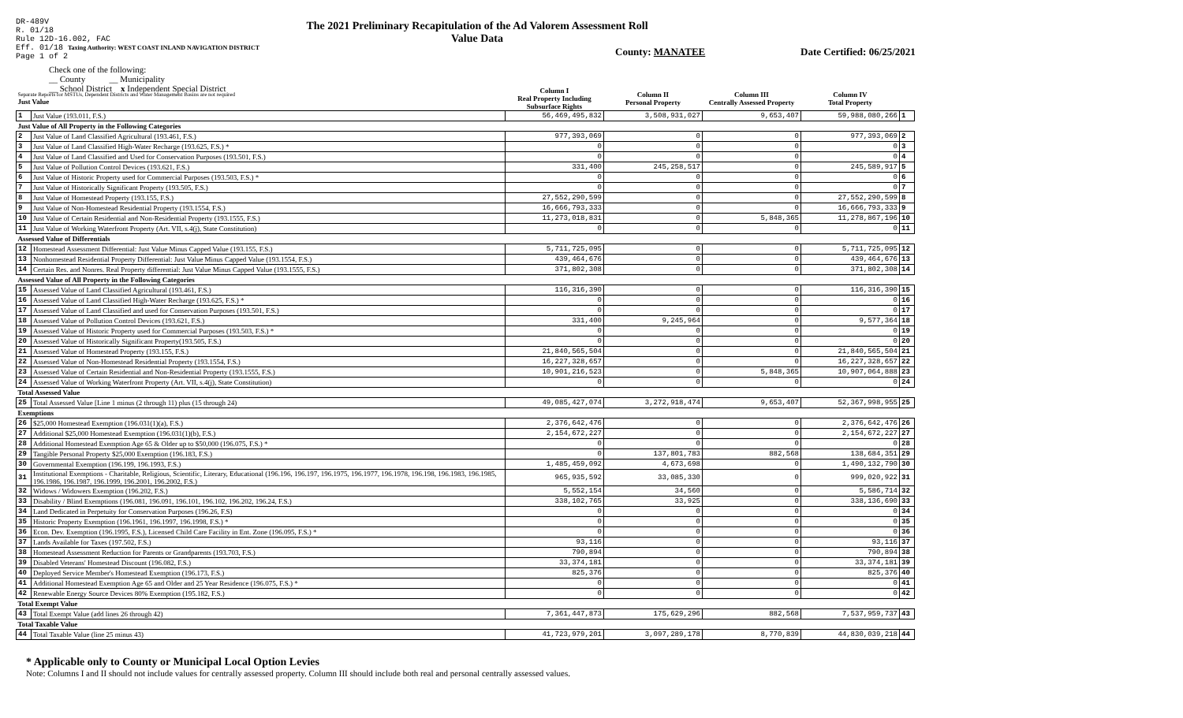DR-489V
R. 01/18
Rule 12D-16.002, FAC
Eff. 01/18 Taxing Authority: WEST COAST INLAND NAVIGATION DISTRICT
Page 1 of 2
The 2021 Preliminary Recapitulation of the Ad Valorem Assessment Roll
Value Data
County: MANATEE Date Certified: 06/25/2021
Check one of the following:
__ County __ Municipality
__ School District x Independent Special District
| Separate Reports for MSTUs, Dependent Districts and Water Management Basins are not required Just Value | | Column I Real Property Including Subsurface Rights | Column II Personal Property | Column III Centrally Assessed Property | Column IV Total Property | |
| 1 | Just Value (193.011, F.S.) | 56,469,495,832 | 3,508,931,027 | 9,653,407 | 59,988,080,266 | 1 |
| Just Value of All Property in the Following Categories | | | | | | |
| 2 | Just Value of Land Classified Agricultural (193.461, F.S.) | 977,393,069 | 0 | 0 | 977,393,069 | 2 |
| 3 | Just Value of Land Classified High-Water Recharge (193.625, F.S.) * | 0 | 0 | 0 | 0 | 3 |
| 4 | Just Value of Land Classified and Used for Conservation Purposes (193.501, F.S.) | 0 | 0 | 0 | 0 | 4 |
| 5 | Just Value of Pollution Control Devices (193.621, F.S.) | 331,400 | 245,258,517 | 0 | 245,589,917 | 5 |
| 6 | Just Value of Historic Property used for Commercial Purposes (193.503, F.S.) * | 0 | 0 | 0 | 0 | 6 |
| 7 | Just Value of Historically Significant Property (193.505, F.S.) | 0 | 0 | 0 | 0 | 7 |
| 8 | Just Value of Homestead Property (193.155, F.S.) | 27,552,290,599 | 0 | 0 | 27,552,290,599 | 8 |
| 9 | Just Value of Non-Homestead Residential Property (193.1554, F.S.) | 16,666,793,333 | 0 | 0 | 16,666,793,333 | 9 |
| 10 | Just Value of Certain Residential and Non-Residential Property (193.1555, F.S.) | 11,273,018,831 | 0 | 5,848,365 | 11,278,867,196 | 10 |
| 11 | Just Value of Working Waterfront Property (Art. VII, s.4(j), State Constitution) | 0 | 0 | 0 | 0 | 11 |
| Assessed Value of Differentials | | | | | | |
| 12 | Homestead Assessment Differential: Just Value Minus Capped Value (193.155, F.S.) | 5,711,725,095 | 0 | 0 | 5,711,725,095 | 12 |
| 13 | Nonhomestead Residential Property Differential: Just Value Minus Capped Value (193.1554, F.S.) | 439,464,676 | 0 | 0 | 439,464,676 | 13 |
| 14 | Certain Res. and Nonres. Real Property differential: Just Value Minus Capped Value (193.1555, F.S.) | 371,802,308 | 0 | 0 | 371,802,308 | 14 |
| Assessed Value of All Property in the Following Categories | | | | | | |
| 15 | Assessed Value of Land Classified Agricultural (193.461, F.S.) | 116,316,390 | 0 | 0 | 116,316,390 | 15 |
| 16 | Assessed Value of Land Classified High-Water Recharge (193.625, F.S.) * | 0 | 0 | 0 | 0 | 16 |
| 17 | Assessed Value of Land Classified and used for Conservation Purposes (193.501, F.S.) | 0 | 0 | 0 | 0 | 17 |
| 18 | Assessed Value of Pollution Control Devices (193.621, F.S.) | 331,400 | 9,245,964 | 0 | 9,577,364 | 18 |
| 19 | Assessed Value of Historic Property used for Commercial Purposes (193.503, F.S.) * | 0 | 0 | 0 | 0 | 19 |
| 20 | Assessed Value of Historically Significant Property(193.505, F.S.) | 0 | 0 | 0 | 0 | 20 |
| 21 | Assessed Value of Homestead Property (193.155, F.S.) | 21,840,565,504 | 0 | 0 | 21,840,565,504 | 21 |
| 22 | Assessed Value of Non-Homestead Residential Property (193.1554, F.S.) | 16,227,328,657 | 0 | 0 | 16,227,328,657 | 22 |
| 23 | Assessed Value of Certain Residential and Non-Residential Property (193.1555, F.S.) | 10,901,216,523 | 0 | 5,848,365 | 10,907,064,888 | 23 |
| 24 | Assessed Value of Working Waterfront Property (Art. VII, s.4(j), State Constitution) | 0 | 0 | 0 | 0 | 24 |
| Total Assessed Value | | | | | | |
| 25 | Total Assessed Value [Line 1 minus (2 through 11) plus (15 through 24) | 49,085,427,074 | 3,272,918,474 | 9,653,407 | 52,367,998,955 | 25 |
| Exemptions | | | | | | |
| 26 | $25,000 Homestead Exemption (196.031(1)(a), F.S.) | 2,376,642,476 | 0 | 0 | 2,376,642,476 | 26 |
| 27 | Additional $25,000 Homestead Exemption (196.031(1)(b), F.S.) | 2,154,672,227 | 0 | 0 | 2,154,672,227 | 27 |
| 28 | Additional Homestead Exemption Age 65 & Older up to $50,000 (196.075, F.S.) * | 0 | 0 | 0 | 0 | 28 |
| 29 | Tangible Personal Property $25,000 Exemption (196.183, F.S.) | 0 | 137,801,783 | 882,568 | 138,684,351 | 29 |
| 30 | Governmental Exemption (196.199, 196.1993, F.S.) | 1,485,459,092 | 4,673,698 | 0 | 1,490,132,790 | 30 |
| 31 | Institutional Exemptions - Charitable, Religious, Scientific, Literary, Educational (196.196, 196.197, 196.1975, 196.1977, 196.1978, 196.198, 196.1983, 196.1985, 196.1986, 196.1987, 196.1999, 196.2001, 196.2002, F.S.) | 965,935,592 | 33,085,330 | 0 | 999,020,922 | 31 |
| 32 | Widows / Widowers Exemption (196.202, F.S.) | 5,552,154 | 34,560 | 0 | 5,586,714 | 32 |
| 33 | Disability / Blind Exemptions (196.081, 196.091, 196.101, 196.102, 196.202, 196.24, F.S.) | 338,102,765 | 33,925 | 0 | 338,136,690 | 33 |
| 34 | Land Dedicated in Perpetuity for Conservation Purposes (196.26, F.S) | 0 | 0 | 0 | 0 | 34 |
| 35 | Historic Property Exemption (196.1961, 196.1997, 196.1998, F.S.) * | 0 | 0 | 0 | 0 | 35 |
| 36 | Econ. Dev. Exemption (196.1995, F.S.), Licensed Child Care Facility in Ent. Zone (196.095, F.S.) * | 0 | 0 | 0 | 0 | 36 |
| 37 | Lands Available for Taxes (197.502, F.S.) | 93,116 | 0 | 0 | 93,116 | 37 |
| 38 | Homestead Assessment Reduction for Parents or Grandparents (193.703, F.S.) | 790,894 | 0 | 0 | 790,894 | 38 |
| 39 | Disabled Veterans' Homestead Discount (196.082, F.S.) | 33,374,181 | 0 | 0 | 33,374,181 | 39 |
| 40 | Deployed Service Member's Homestead Exemption (196.173, F.S.) | 825,376 | 0 | 0 | 825,376 | 40 |
| 41 | Additional Homestead Exemption Age 65 and Older and 25 Year Residence (196.075, F.S.) * | 0 | 0 | 0 | 0 | 41 |
| 42 | Renewable Energy Source Devices 80% Exemption (195.182, F.S.) | 0 | 0 | 0 | 0 | 42 |
| Total Exempt Value | | | | | | |
| 43 | Total Exempt Value (add lines 26 through 42) | 7,361,447,873 | 175,629,296 | 882,568 | 7,537,959,737 | 43 |
| Total Taxable Value | | | | | | |
| 44 | Total Taxable Value (line 25 minus 43) | 41,723,979,201 | 3,097,289,178 | 8,770,839 | 44,830,039,218 | 44 |
* Applicable only to County or Municipal Local Option Levies
Note: Columns I and II should not include values for centrally assessed property. Column III should include both real and personal centrally assessed values.